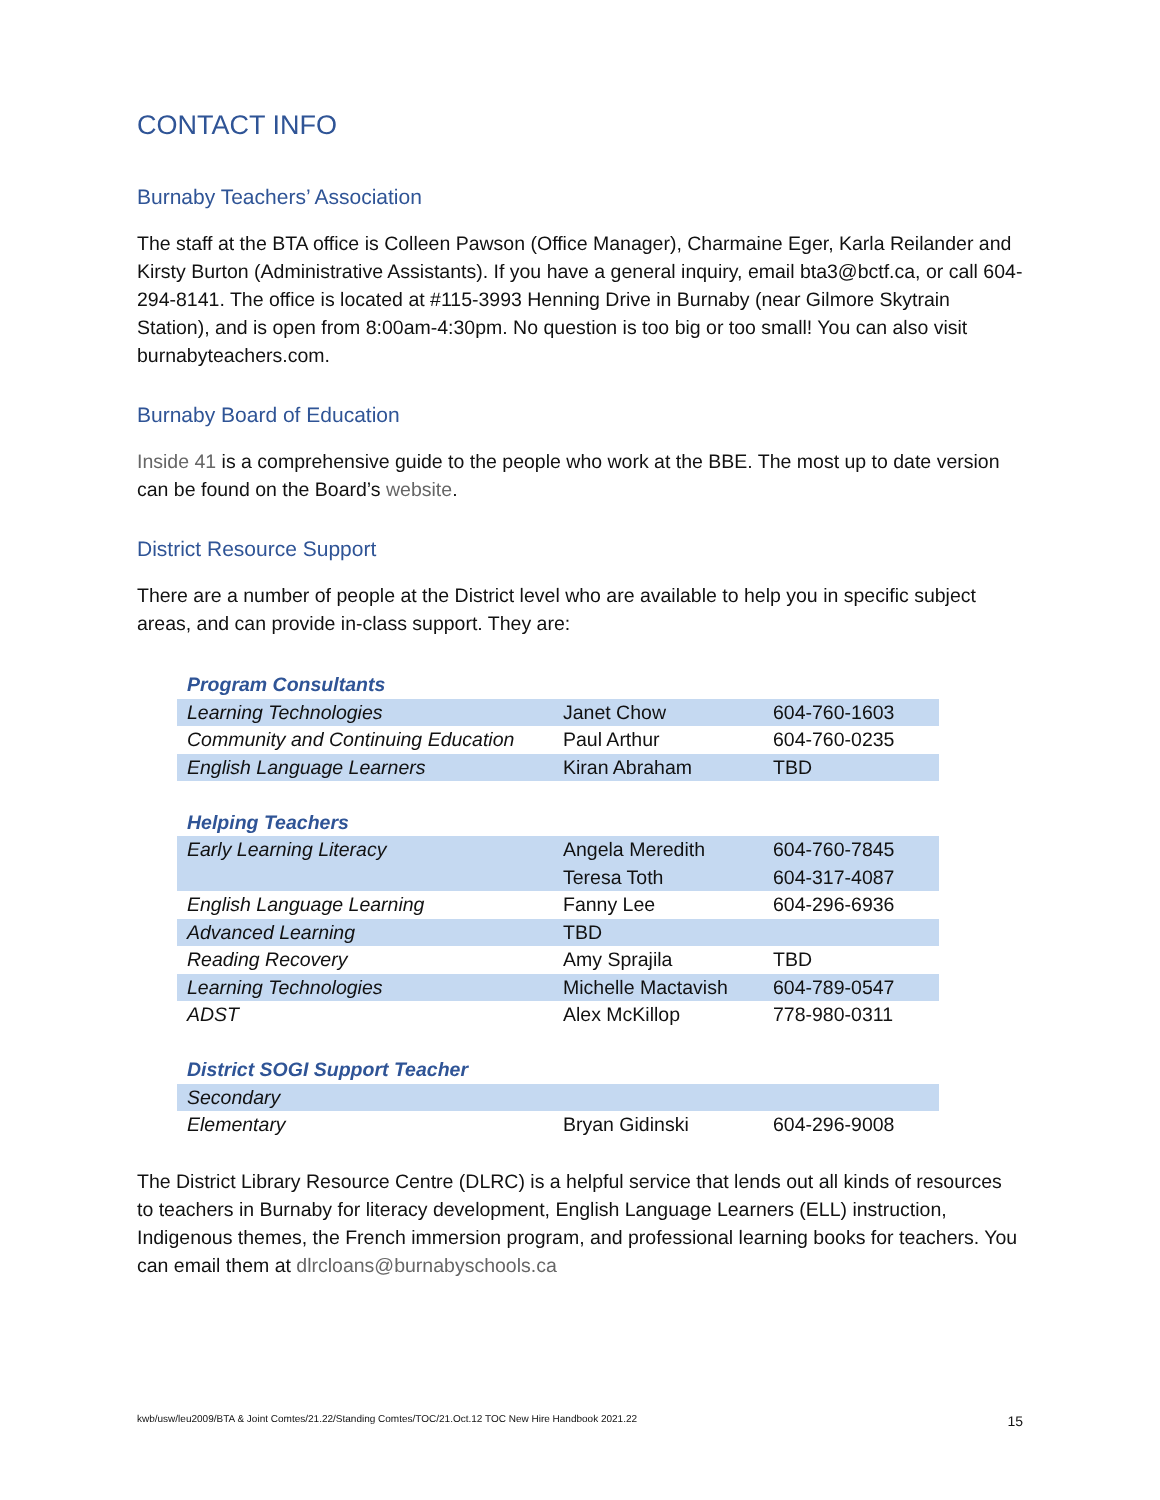CONTACT INFO
Burnaby Teachers’ Association
The staff at the BTA office is Colleen Pawson (Office Manager), Charmaine Eger, Karla Reilander and Kirsty Burton (Administrative Assistants). If you have a general inquiry, email bta3@bctf.ca, or call 604-294-8141. The office is located at #115-3993 Henning Drive in Burnaby (near Gilmore Skytrain Station), and is open from 8:00am-4:30pm. No question is too big or too small! You can also visit burnabyteachers.com.
Burnaby Board of Education
Inside 41 is a comprehensive guide to the people who work at the BBE. The most up to date version can be found on the Board’s website.
District Resource Support
There are a number of people at the District level who are available to help you in specific subject areas, and can provide in-class support. They are:
| Program Consultants | | |
| Learning Technologies | Janet Chow | 604-760-1603 |
| Community and Continuing Education | Paul Arthur | 604-760-0235 |
| English Language Learners | Kiran Abraham | TBD |
| Helping Teachers | | |
| Early Learning Literacy | Angela Meredith | 604-760-7845 |
| | Teresa Toth | 604-317-4087 |
| English Language Learning | Fanny Lee | 604-296-6936 |
| Advanced Learning | TBD | |
| Reading Recovery | Amy Sprajila | TBD |
| Learning Technologies | Michelle Mactavish | 604-789-0547 |
| ADST | Alex McKillop | 778-980-0311 |
| District SOGI Support Teacher | | |
| Secondary | | |
| Elementary | Bryan Gidinski | 604-296-9008 |
The District Library Resource Centre (DLRC) is a helpful service that lends out all kinds of resources to teachers in Burnaby for literacy development, English Language Learners (ELL) instruction, Indigenous themes, the French immersion program, and professional learning books for teachers. You can email them at dlrcloans@burnabyschools.ca
kwb/usw/leu2009/BTA & Joint Comtes/21.22/Standing Comtes/TOC/21.Oct.12 TOC New Hire Handbook 2021.22 15